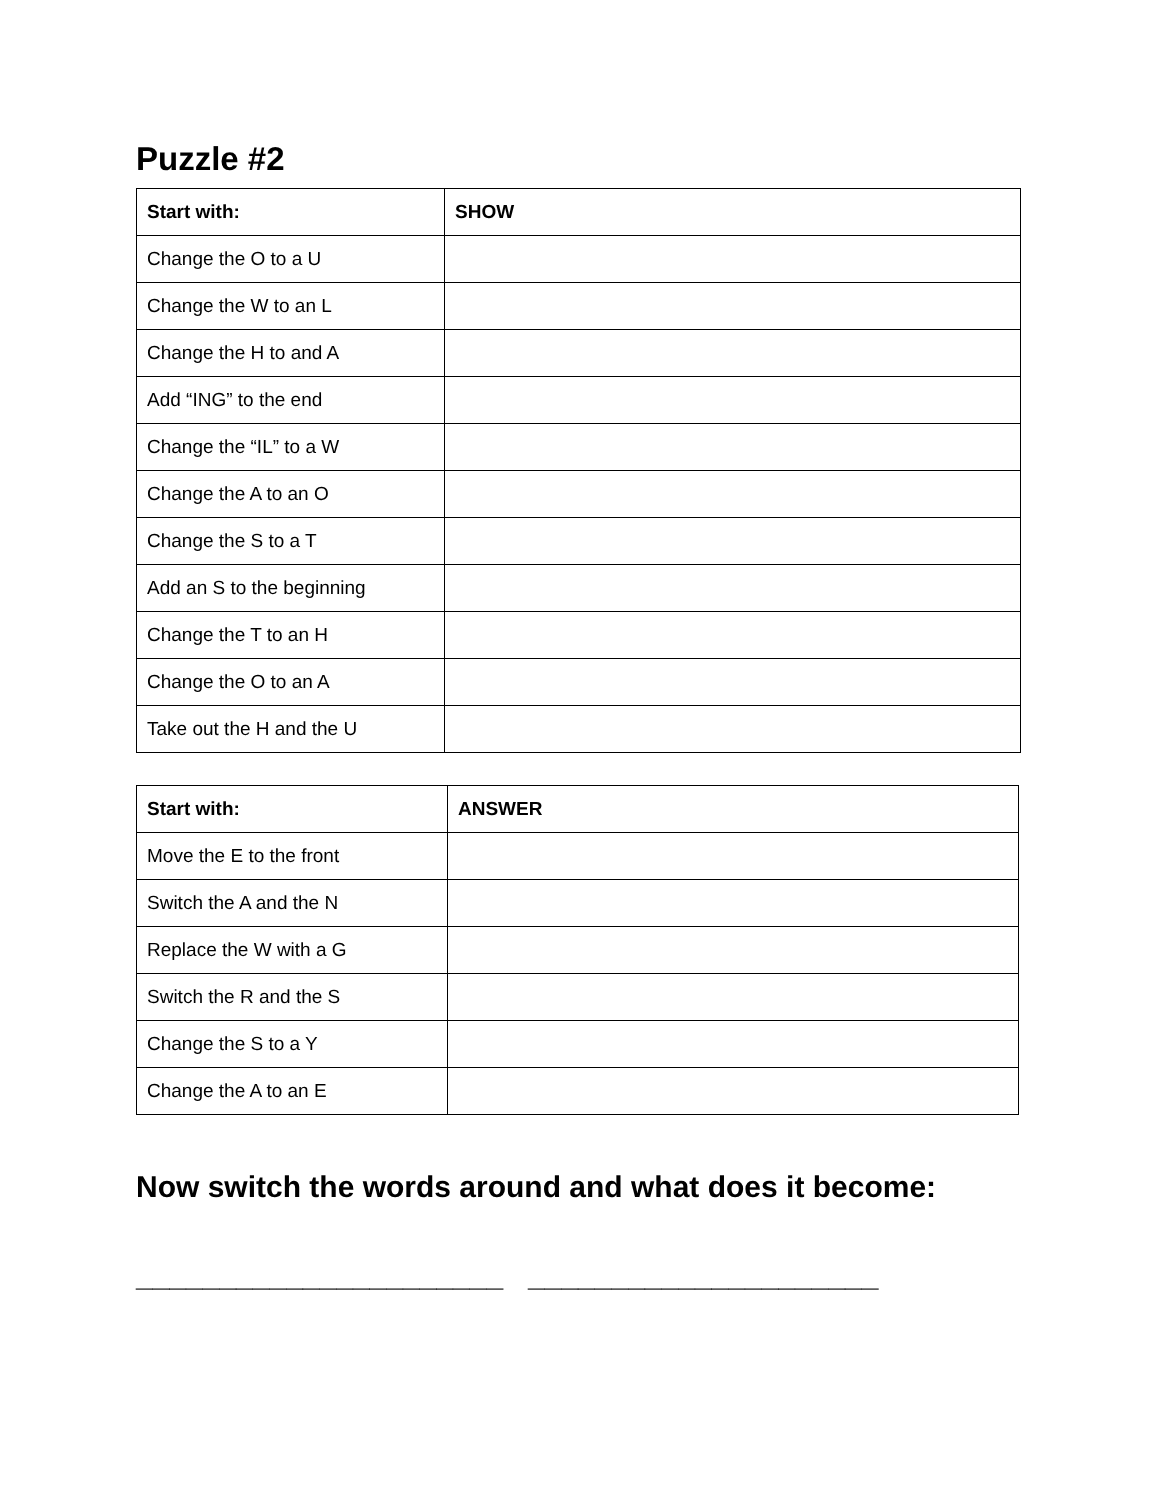Puzzle #2
| Start with: | SHOW |
| Change the O to a U | |
| Change the W to an L | |
| Change the H to and A | |
| Add “ING” to the end | |
| Change the “IL” to a W | |
| Change the A to an O | |
| Change the S to a T | |
| Add an S to the beginning | |
| Change the T to an H | |
| Change the O to an A | |
| Take out the H and the U | |
| Start with: | ANSWER |
| Move the E to the front | |
| Switch the A and the N | |
| Replace the W with a G | |
| Switch the R and the S | |
| Change the S to a Y | |
| Change the A to an E | |
Now switch the words around and what does it become:
______________________ _____________________